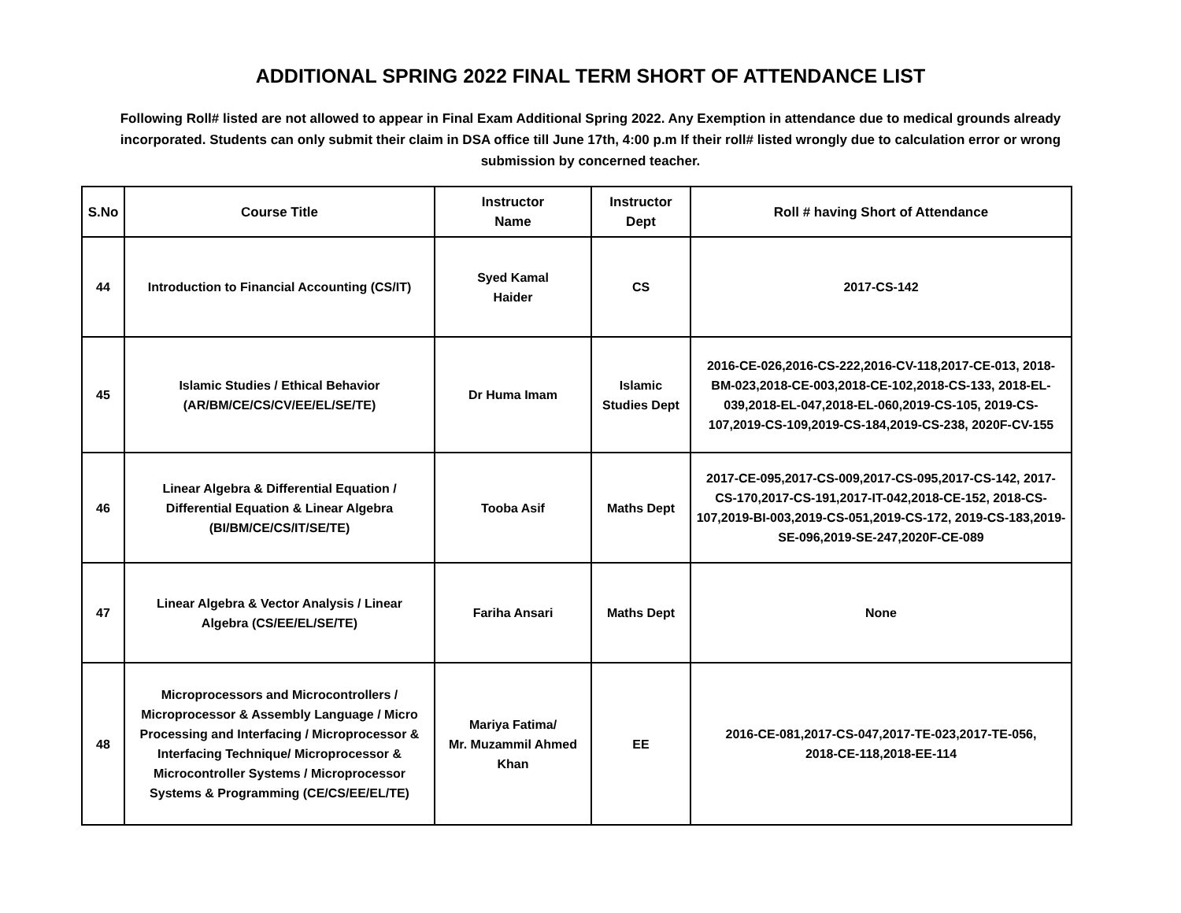ADDITIONAL SPRING 2022 FINAL TERM SHORT OF ATTENDANCE LIST
Following Roll# listed are not allowed to appear in Final Exam Additional Spring 2022. Any Exemption in attendance due to medical grounds already incorporated. Students can only submit their claim in DSA office till June 17th, 4:00 p.m If their roll# listed wrongly due to calculation error or wrong submission by concerned teacher.
| S.No | Course Title | Instructor Name | Instructor Dept | Roll # having Short of Attendance |
| --- | --- | --- | --- | --- |
| 44 | Introduction to Financial Accounting (CS/IT) | Syed Kamal Haider | CS | 2017-CS-142 |
| 45 | Islamic Studies / Ethical Behavior (AR/BM/CE/CS/CV/EE/EL/SE/TE) | Dr Huma Imam | Islamic Studies Dept | 2016-CE-026,2016-CS-222,2016-CV-118,2017-CE-013, 2018-BM-023,2018-CE-003,2018-CE-102,2018-CS-133, 2018-EL-039,2018-EL-047,2018-EL-060,2019-CS-105, 2019-CS-107,2019-CS-109,2019-CS-184,2019-CS-238, 2020F-CV-155 |
| 46 | Linear Algebra & Differential Equation / Differential Equation & Linear Algebra (BI/BM/CE/CS/IT/SE/TE) | Tooba Asif | Maths Dept | 2017-CE-095,2017-CS-009,2017-CS-095,2017-CS-142, 2017-CS-170,2017-CS-191,2017-IT-042,2018-CE-152, 2018-CS-107,2019-BI-003,2019-CS-051,2019-CS-172, 2019-CS-183,2019-SE-096,2019-SE-247,2020F-CE-089 |
| 47 | Linear Algebra & Vector Analysis / Linear Algebra (CS/EE/EL/SE/TE) | Fariha Ansari | Maths Dept | None |
| 48 | Microprocessors and Microcontrollers / Microprocessor & Assembly Language / Micro Processing and Interfacing / Microprocessor & Interfacing Technique/ Microprocessor & Microcontroller Systems / Microprocessor Systems & Programming (CE/CS/EE/EL/TE) | Mariya Fatima/ Mr. Muzammil Ahmed Khan | EE | 2016-CE-081,2017-CS-047,2017-TE-023,2017-TE-056, 2018-CE-118,2018-EE-114 |